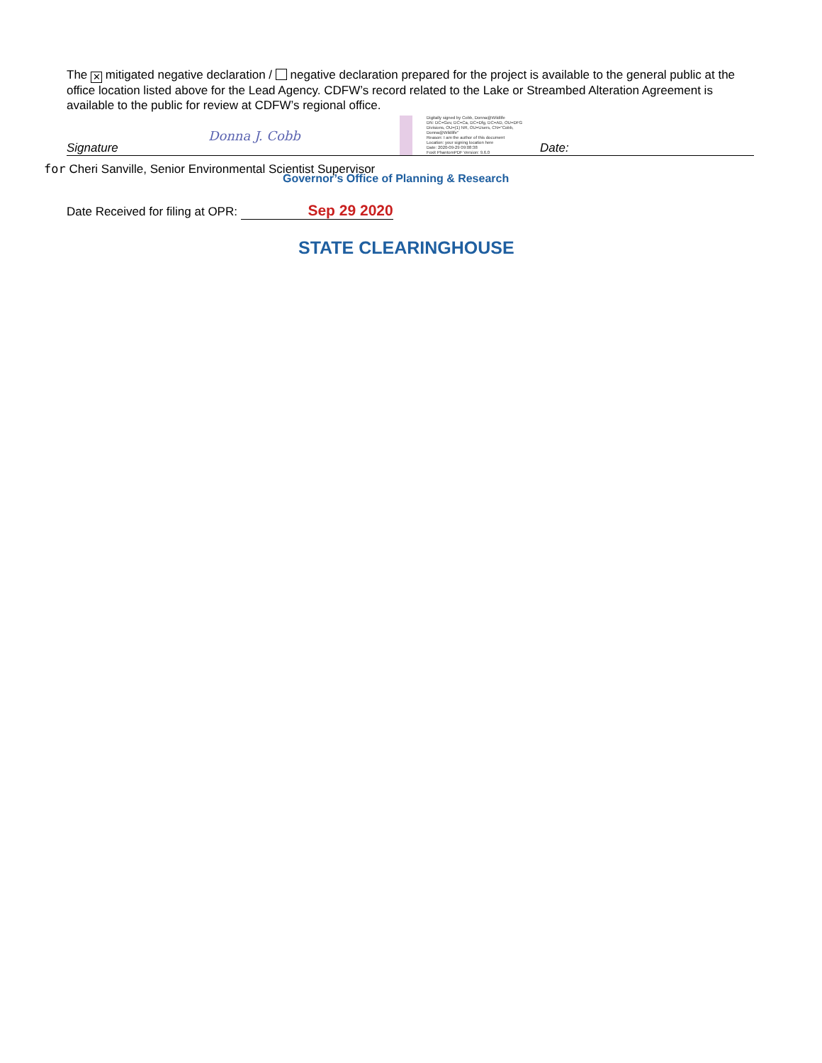The ✕ mitigated negative declaration / negative declaration prepared for the project is available to the general public at the office location listed above for the Lead Agency. CDFW’s record related to the Lake or Streambed Alteration Agreement is available to the public for review at CDFW’s regional office.
Signature Donna J. Cobb Digitally signed by Cobb, Donna@Wildlife
DN: DC=Gov, DC=Ca, DC=Dfg, DC=AD, OU=DFG Divisions, OU=(1) NR, OU=Users, CN="Cobb, Donna@Wildlife"
Reason: I am the author of this document
Location: your signing location here
Date: 2020-09-29 09:08:38
Foxit PhantomPDF Version: 9.6.0 Date:
for Cheri Sanville, Senior Environmental Scientist Supervisor
Governor’s Office of Planning & Research
Date Received for filing at OPR: Sep 29 2020
STATE CLEARINGHOUSE